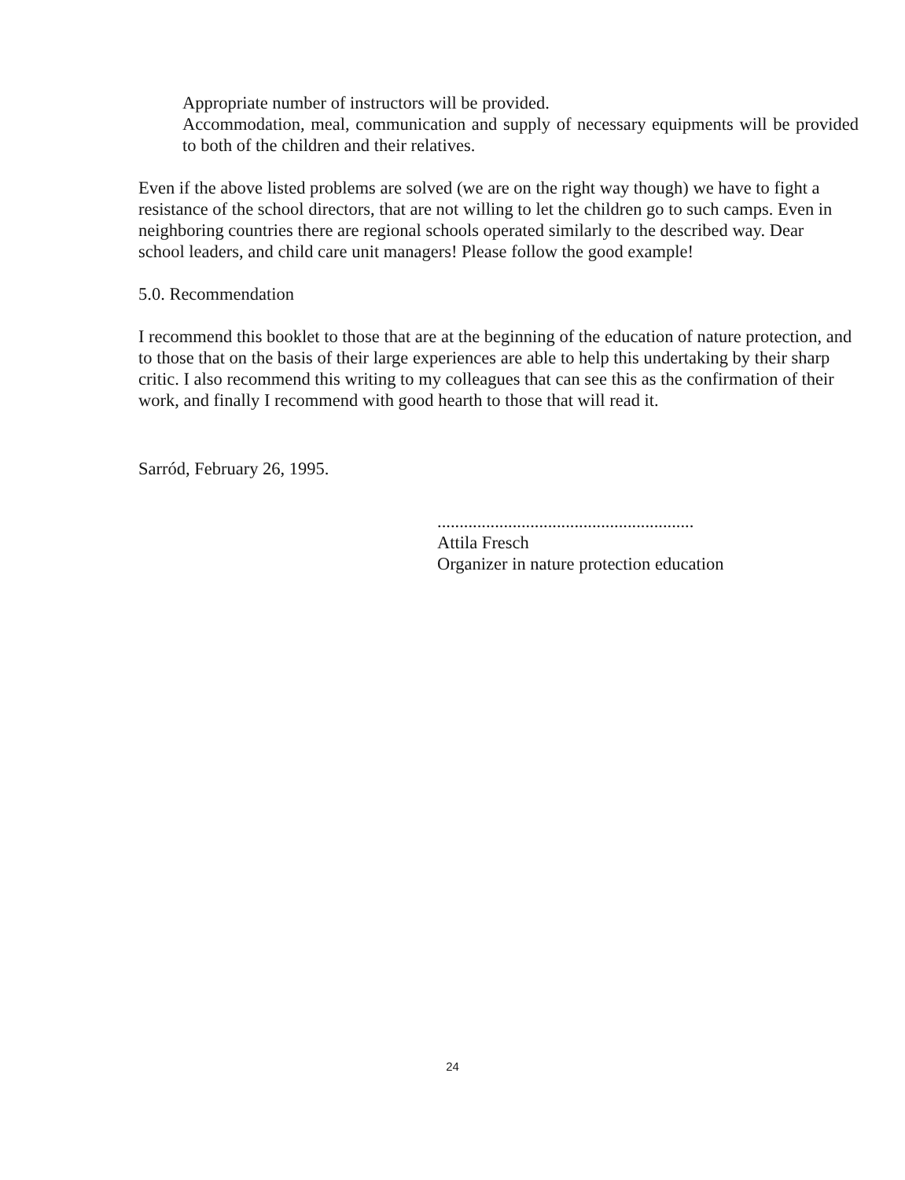Appropriate number of instructors will be provided.
Accommodation, meal, communication and supply of necessary equipments will be provided to both of the children and their relatives.
Even if the above listed problems are solved (we are on the right way though) we have to fight a resistance of the school directors, that are not willing to let the children go to such camps. Even in neighboring countries there are regional schools operated similarly to the described way. Dear school leaders, and child care unit managers! Please follow the good example!
5.0. Recommendation
I recommend this booklet to those that are at the beginning of the education of nature protection, and to those that on the basis of their large experiences are able to help this undertaking by their sharp critic. I also recommend this writing to my colleagues that can see this as the confirmation of their work, and finally I recommend with good hearth to those that will read it.
Sarród, February 26, 1995.
..........................................................
Attila Fresch
Organizer in nature protection education
24